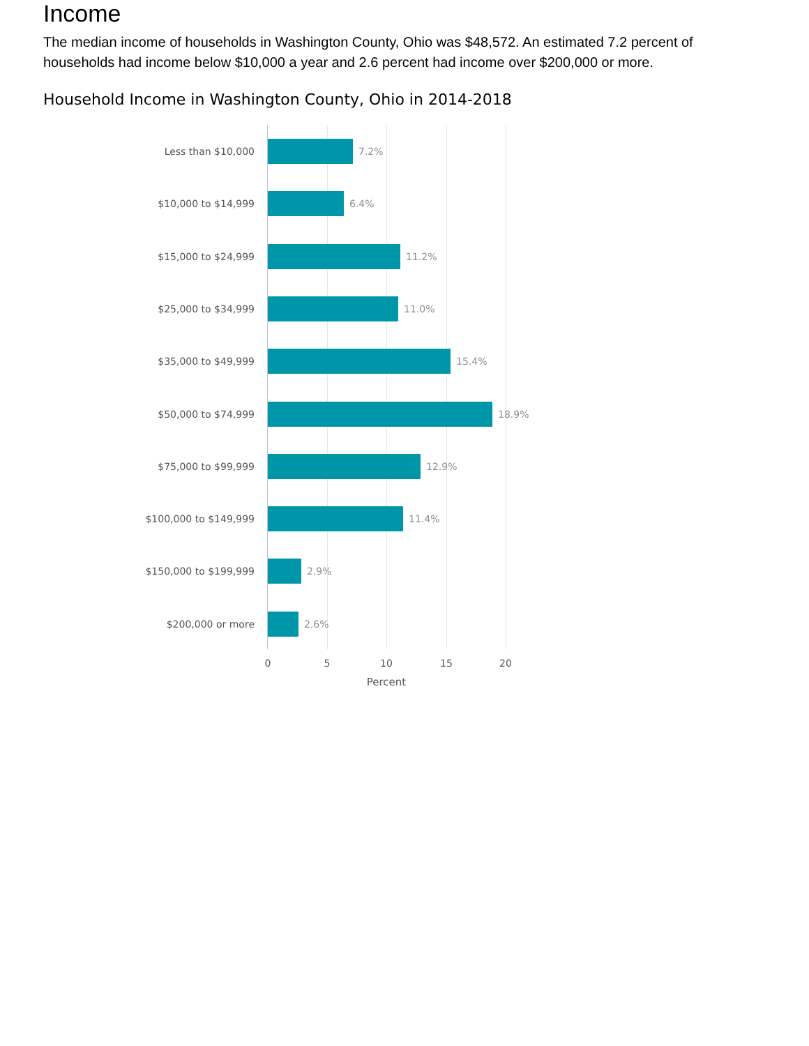Income
The median income of households in Washington County, Ohio was $48,572. An estimated 7.2 percent of households had income below $10,000 a year and 2.6 percent had income over $200,000 or more.
Household Income in Washington County, Ohio in 2014-2018
Less than $10,000 7.2%
$10,000 to $14,999 6.4%
$15,000 to $24,999 11.2%
$25,000 to $34,999 11.0%
$35,000 to $49,999 15.4%
$50,000 to $74,999 18.9%
$75,000 to $99,999 12.9%
$100,000 to $149,999 11.4%
$150,000 to $199,999 2.9%
$200,000 or more 2.6%
0 5 10 15 20
Percent